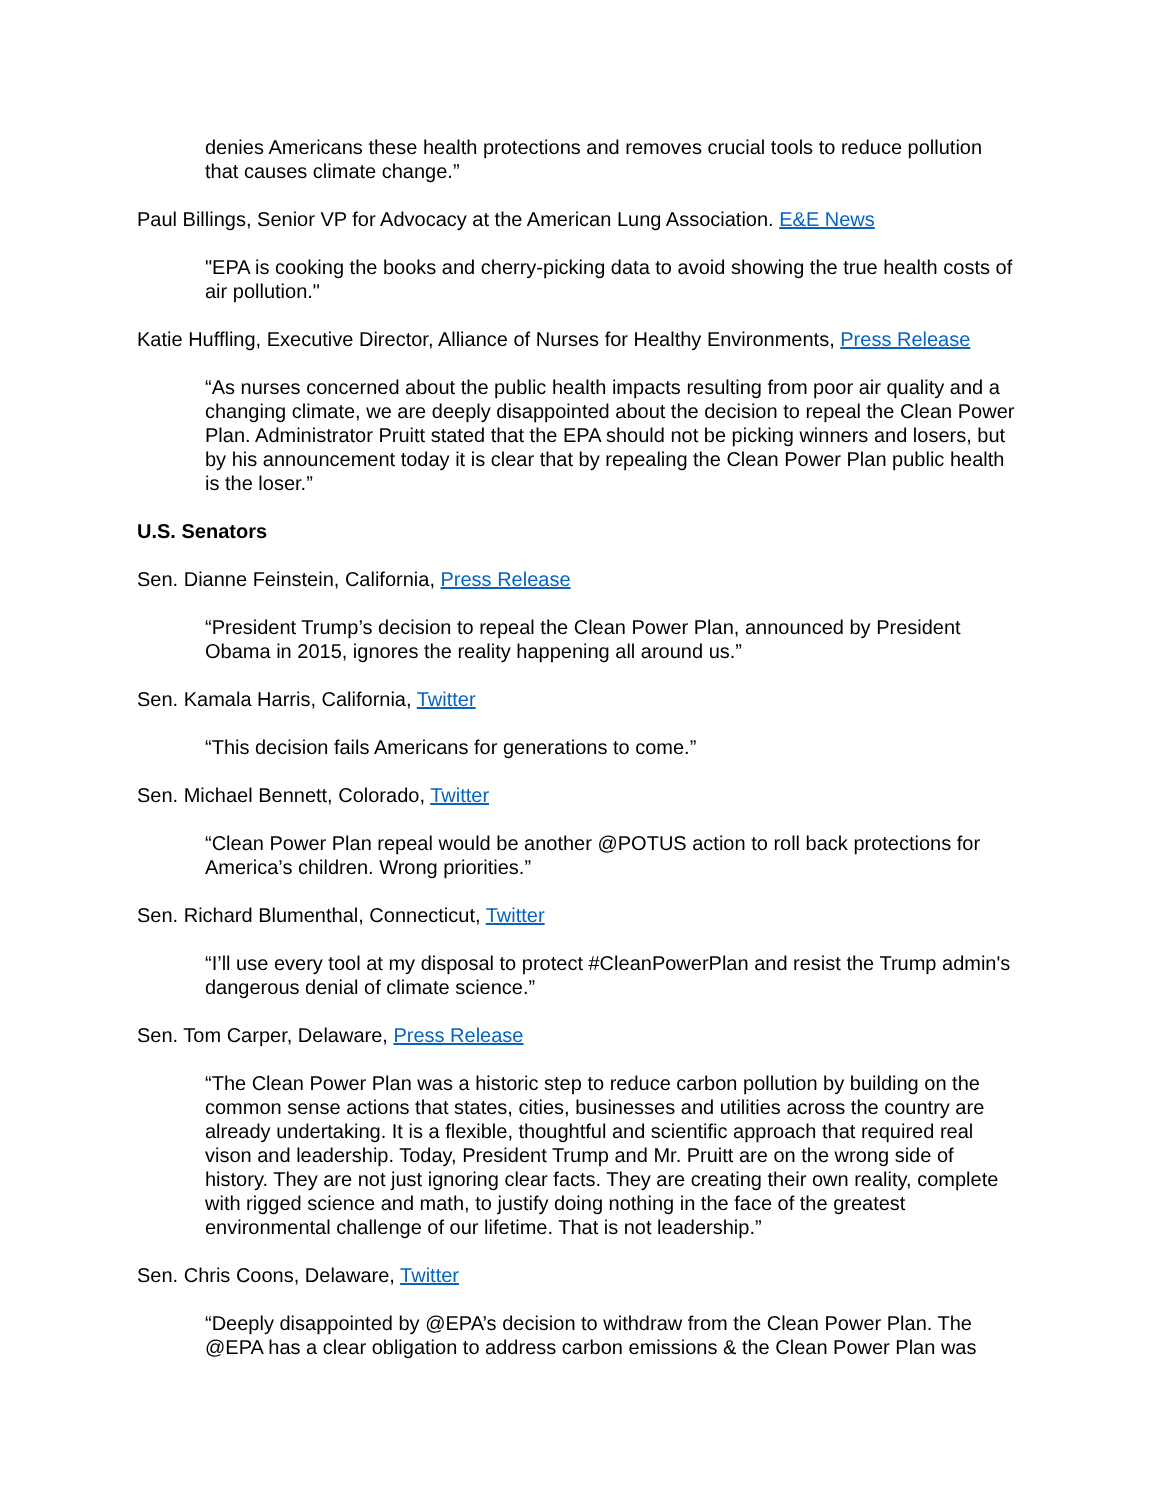denies Americans these health protections and removes crucial tools to reduce pollution that causes climate change.”
Paul Billings, Senior VP for Advocacy at the American Lung Association. E&E News
"EPA is cooking the books and cherry-picking data to avoid showing the true health costs of air pollution."
Katie Huffling, Executive Director, Alliance of Nurses for Healthy Environments, Press Release
“As nurses concerned about the public health impacts resulting from poor air quality and a changing climate, we are deeply disappointed about the decision to repeal the Clean Power Plan. Administrator Pruitt stated that the EPA should not be picking winners and losers, but by his announcement today it is clear that by repealing the Clean Power Plan public health is the loser.”
U.S. Senators
Sen. Dianne Feinstein, California, Press Release
“President Trump’s decision to repeal the Clean Power Plan, announced by President Obama in 2015, ignores the reality happening all around us.”
Sen. Kamala Harris, California, Twitter
“This decision fails Americans for generations to come.”
Sen. Michael Bennett, Colorado, Twitter
“Clean Power Plan repeal would be another @POTUS action to roll back protections for America’s children. Wrong priorities.”
Sen. Richard Blumenthal, Connecticut, Twitter
“I’ll use every tool at my disposal to protect #CleanPowerPlan and resist the Trump admin's dangerous denial of climate science.”
Sen. Tom Carper, Delaware, Press Release
“The Clean Power Plan was a historic step to reduce carbon pollution by building on the common sense actions that states, cities, businesses and utilities across the country are already undertaking. It is a flexible, thoughtful and scientific approach that required real vison and leadership. Today, President Trump and Mr. Pruitt are on the wrong side of history. They are not just ignoring clear facts. They are creating their own reality, complete with rigged science and math, to justify doing nothing in the face of the greatest environmental challenge of our lifetime. That is not leadership.”
Sen. Chris Coons, Delaware, Twitter
“Deeply disappointed by @EPA’s decision to withdraw from the Clean Power Plan. The @EPA has a clear obligation to address carbon emissions & the Clean Power Plan was